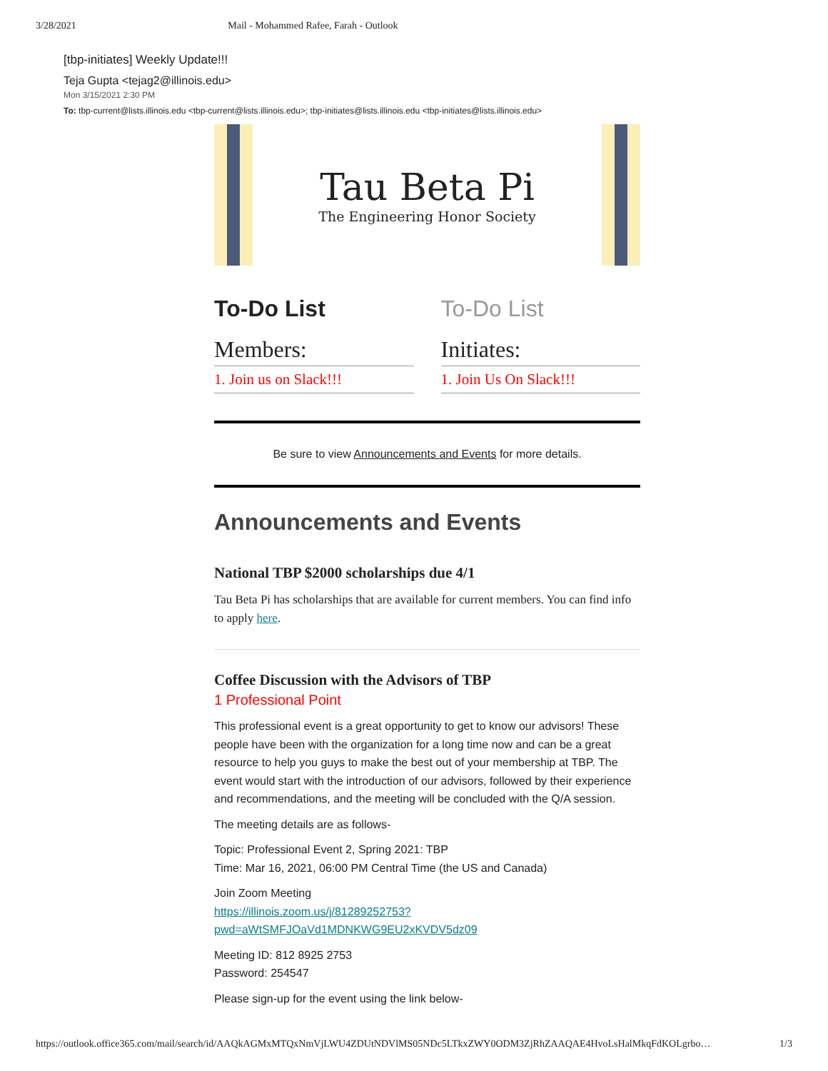3/28/2021 Mail - Mohammed Rafee, Farah - Outlook
[tbp-initiates] Weekly Update!!!
Teja Gupta <tejag2@illinois.edu>
Mon 3/15/2021 2:30 PM
To: tbp-current@lists.illinois.edu <tbp-current@lists.illinois.edu>; tbp-initiates@lists.illinois.edu <tbp-initiates@lists.illinois.edu>
Tau Beta Pi
The Engineering Honor Society
To-Do List
Members:
1. Join us on Slack!!!
To-Do List
Initiates:
1. Join Us On Slack!!!
Be sure to view Announcements and Events for more details.
Announcements and Events
National TBP $2000 scholarships due 4/1
Tau Beta Pi has scholarships that are available for current members. You can find info to apply here.
Coffee Discussion with the Advisors of TBP
1 Professional Point
This professional event is a great opportunity to get to know our advisors! These people have been with the organization for a long time now and can be a great resource to help you guys to make the best out of your membership at TBP. The event would start with the introduction of our advisors, followed by their experience and recommendations, and the meeting will be concluded with the Q/A session.
The meeting details are as follows-
Topic: Professional Event 2, Spring 2021: TBP
Time: Mar 16, 2021, 06:00 PM Central Time (the US and Canada)
Join Zoom Meeting
https://illinois.zoom.us/j/81289252753?
pwd=aWtSMFJOaVd1MDNKWG9EU2xKVDV5dz09
Meeting ID: 812 8925 2753
Password: 254547
Please sign-up for the event using the link below-
https://outlook.office365.com/mail/search/id/AAQkAGMxMTQxNmVjLWU4ZDUtNDVlMS05NDc5LTkxZWY0ODM3ZjRhZAAQAE4HvoLsHalMkqFdKOLgrbo… 1/3